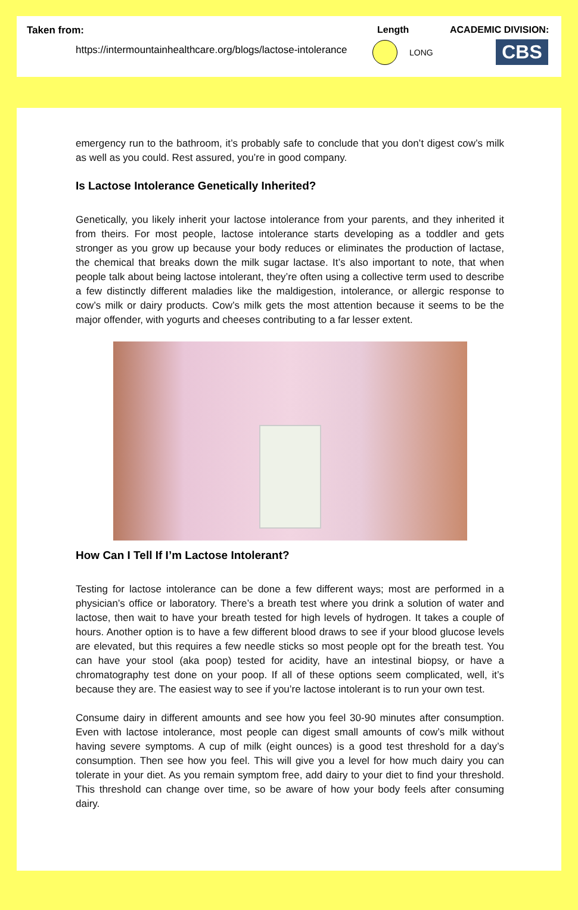Taken from:
https://intermountainhealthcare.org/blogs/lactose-intolerance
Length
LONG
ACADEMIC DIVISION:
CBS
emergency run to the bathroom, it’s probably safe to conclude that you don’t digest cow’s milk as well as you could. Rest assured, you’re in good company.
Is Lactose Intolerance Genetically Inherited?
Genetically, you likely inherit your lactose intolerance from your parents, and they inherited it from theirs. For most people, lactose intolerance starts developing as a toddler and gets stronger as you grow up because your body reduces or eliminates the production of lactase, the chemical that breaks down the milk sugar lactase. It’s also important to note, that when people talk about being lactose intolerant, they’re often using a collective term used to describe a few distinctly different maladies like the maldigestion, intolerance, or allergic response to cow’s milk or dairy products. Cow’s milk gets the most attention because it seems to be the major offender, with yogurts and cheeses contributing to a far lesser extent.
How Can I Tell If I’m Lactose Intolerant?
Testing for lactose intolerance can be done a few different ways; most are performed in a physician’s office or laboratory. There’s a breath test where you drink a solution of water and lactose, then wait to have your breath tested for high levels of hydrogen. It takes a couple of hours. Another option is to have a few different blood draws to see if your blood glucose levels are elevated, but this requires a few needle sticks so most people opt for the breath test. You can have your stool (aka poop) tested for acidity, have an intestinal biopsy, or have a chromatography test done on your poop. If all of these options seem complicated, well, it’s because they are. The easiest way to see if you’re lactose intolerant is to run your own test.
Consume dairy in different amounts and see how you feel 30-90 minutes after consumption. Even with lactose intolerance, most people can digest small amounts of cow’s milk without having severe symptoms. A cup of milk (eight ounces) is a good test threshold for a day’s consumption. Then see how you feel. This will give you a level for how much dairy you can tolerate in your diet. As you remain symptom free, add dairy to your diet to find your threshold. This threshold can change over time, so be aware of how your body feels after consuming dairy.